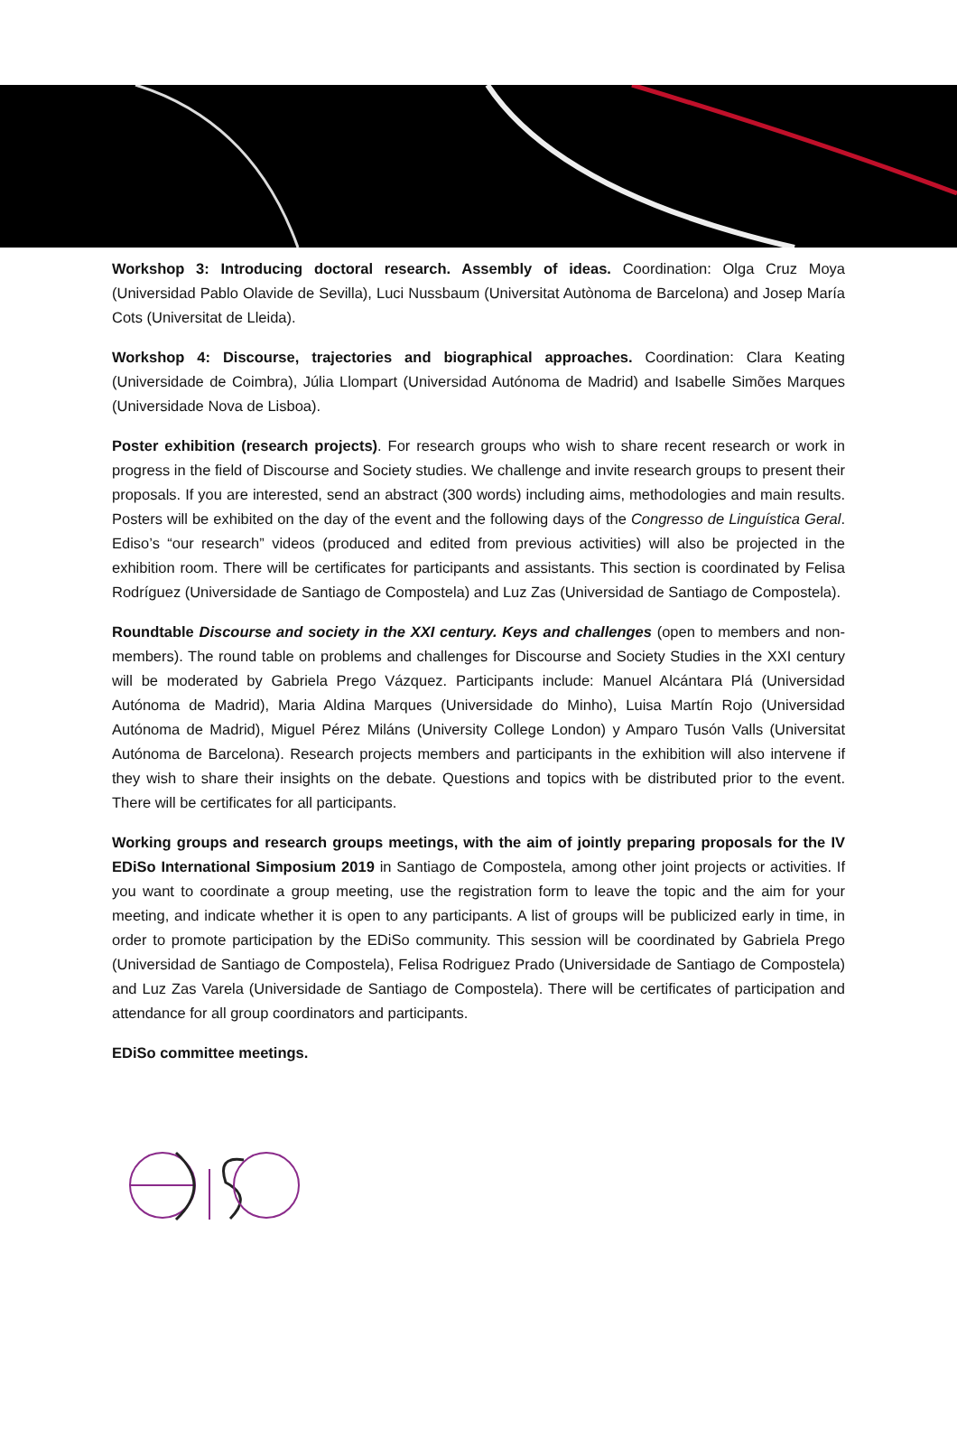Workshop 3: Introducing doctoral research. Assembly of ideas. Coordination: Olga Cruz Moya (Universidad Pablo Olavide de Sevilla), Luci Nussbaum (Universitat Autònoma de Barcelona) and Josep María Cots (Universitat de Lleida).
Workshop 4: Discourse, trajectories and biographical approaches. Coordination: Clara Keating (Universidade de Coimbra), Júlia Llompart (Universidad Autónoma de Madrid) and Isabelle Simões Marques (Universidade Nova de Lisboa).
Poster exhibition (research projects). For research groups who wish to share recent research or work in progress in the field of Discourse and Society studies. We challenge and invite research groups to present their proposals. If you are interested, send an abstract (300 words) including aims, methodologies and main results. Posters will be exhibited on the day of the event and the following days of the Congresso de Linguística Geral. Ediso’s “our research” videos (produced and edited from previous activities) will also be projected in the exhibition room. There will be certificates for participants and assistants. This section is coordinated by Felisa Rodríguez (Universidade de Santiago de Compostela) and Luz Zas (Universidad de Santiago de Compostela).
Roundtable Discourse and society in the XXI century. Keys and challenges (open to members and non-members). The round table on problems and challenges for Discourse and Society Studies in the XXI century will be moderated by Gabriela Prego Vázquez. Participants include: Manuel Alcántara Plá (Universidad Autónoma de Madrid), Maria Aldina Marques (Universidade do Minho), Luisa Martín Rojo (Universidad Autónoma de Madrid), Miguel Pérez Miláns (University College London) y Amparo Tusón Valls (Universitat Autónoma de Barcelona). Research projects members and participants in the exhibition will also intervene if they wish to share their insights on the debate. Questions and topics with be distributed prior to the event. There will be certificates for all participants.
Working groups and research groups meetings, with the aim of jointly preparing proposals for the IV EDiSo International Simposium 2019 in Santiago de Compostela, among other joint projects or activities. If you want to coordinate a group meeting, use the registration form to leave the topic and the aim for your meeting, and indicate whether it is open to any participants. A list of groups will be publicized early in time, in order to promote participation by the EDiSo community. This session will be coordinated by Gabriela Prego (Universidad de Santiago de Compostela), Felisa Rodriguez Prado (Universidade de Santiago de Compostela) and Luz Zas Varela (Universidade de Santiago de Compostela). There will be certificates of participation and attendance for all group coordinators and participants.
EDiSo committee meetings.